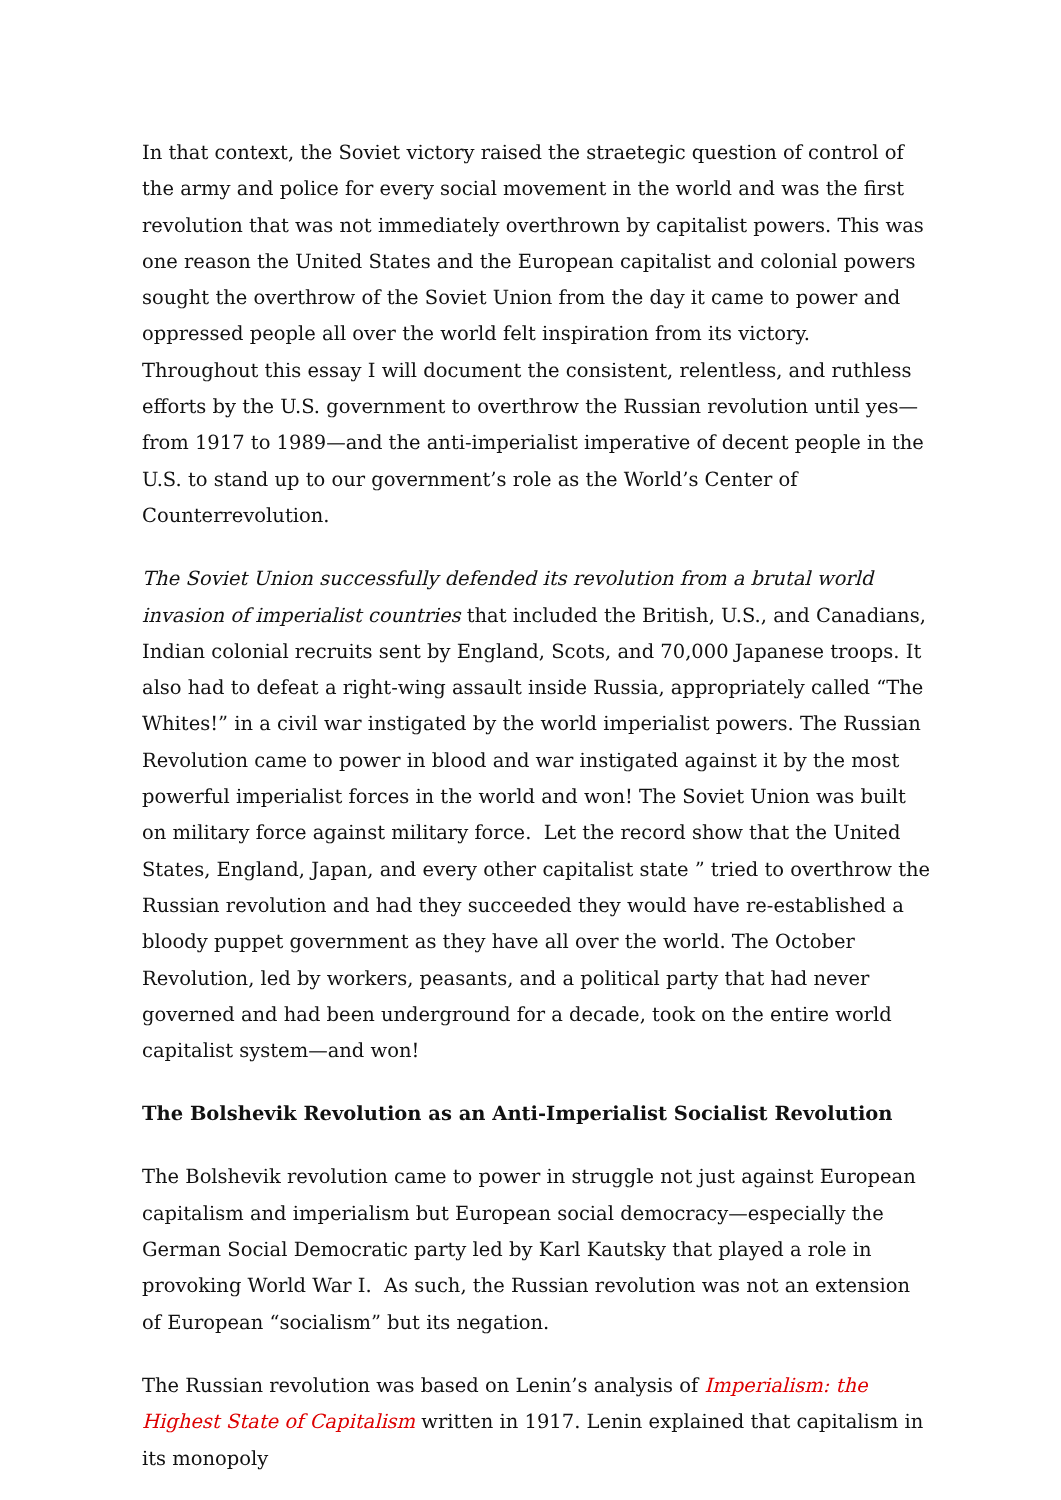In that context, the Soviet victory raised the straetegic question of control of the army and police for every social movement in the world and was the first revolution that was not immediately overthrown by capitalist powers. This was one reason the United States and the European capitalist and colonial powers sought the overthrow of the Soviet Union from the day it came to power and oppressed people all over the world felt inspiration from its victory. Throughout this essay I will document the consistent, relentless, and ruthless efforts by the U.S. government to overthrow the Russian revolution until yes—from 1917 to 1989—and the anti-imperialist imperative of decent people in the U.S. to stand up to our government’s role as the World’s Center of Counterrevolution.
The Soviet Union successfully defended its revolution from a brutal world invasion of imperialist countries that included the British, U.S., and Canadians, Indian colonial recruits sent by England, Scots, and 70,000 Japanese troops. It also had to defeat a right-wing assault inside Russia, appropriately called “The Whites!” in a civil war instigated by the world imperialist powers. The Russian Revolution came to power in blood and war instigated against it by the most powerful imperialist forces in the world and won! The Soviet Union was built on military force against military force. Let the record show that the United States, England, Japan, and every other capitalist state ” tried to overthrow the Russian revolution and had they succeeded they would have re-established a bloody puppet government as they have all over the world. The October Revolution, led by workers, peasants, and a political party that had never governed and had been underground for a decade, took on the entire world capitalist system—and won!
The Bolshevik Revolution as an Anti-Imperialist Socialist Revolution
The Bolshevik revolution came to power in struggle not just against European capitalism and imperialism but European social democracy—especially the German Social Democratic party led by Karl Kautsky that played a role in provoking World War I. As such, the Russian revolution was not an extension of European “socialism” but its negation.
The Russian revolution was based on Lenin’s analysis of Imperialism: the Highest State of Capitalism written in 1917. Lenin explained that capitalism in its monopoly